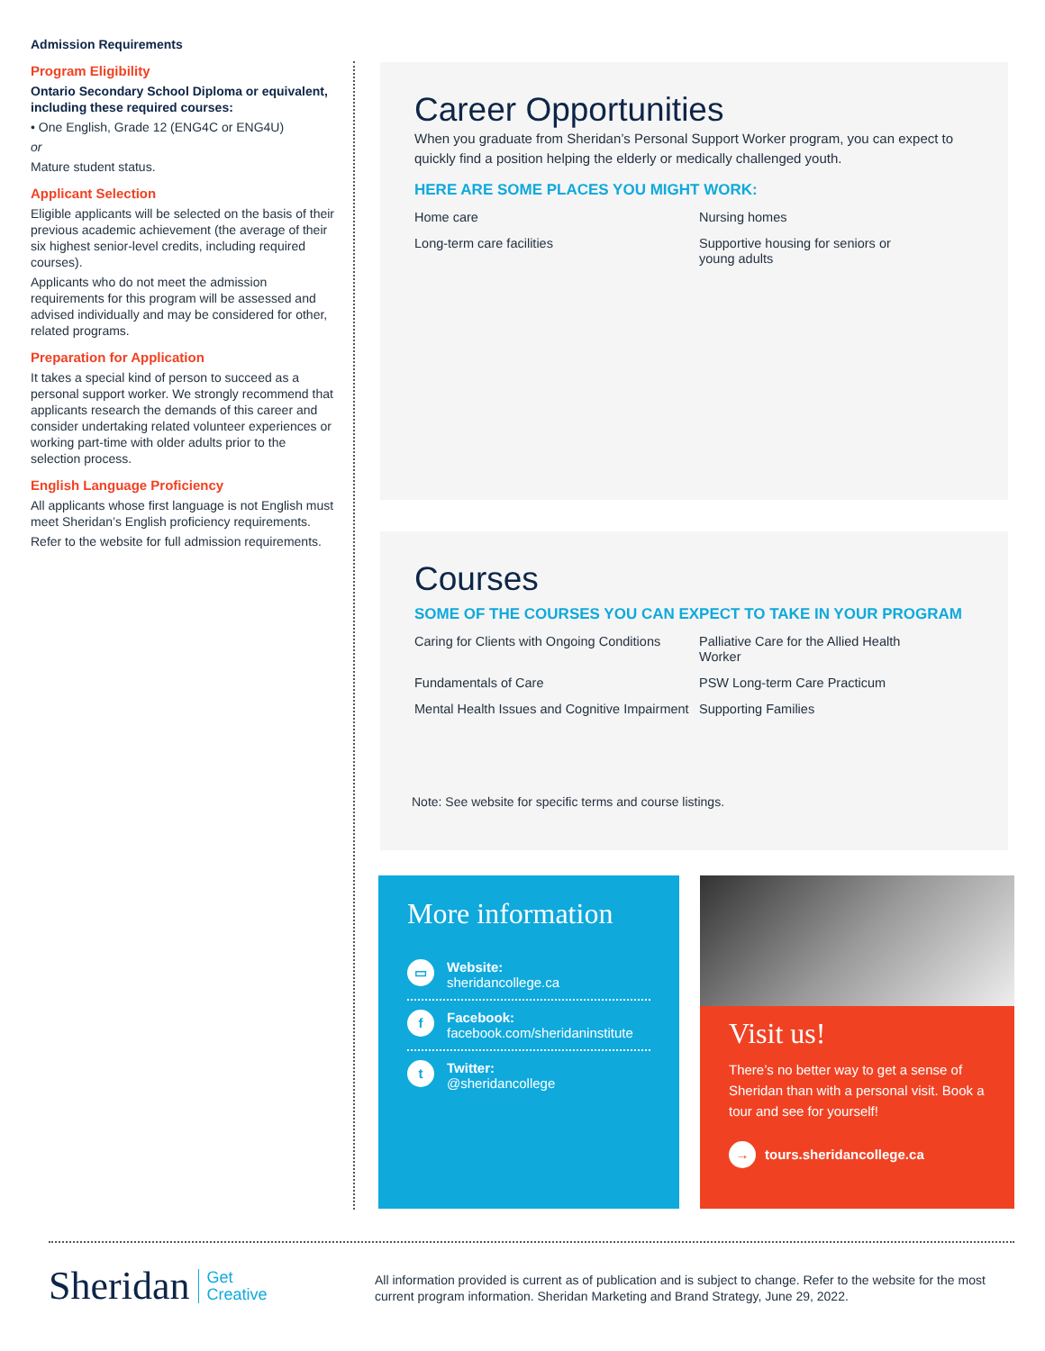Admission Requirements
Program Eligibility
Ontario Secondary School Diploma or equivalent, including these required courses:
• One English, Grade 12 (ENG4C or ENG4U)
or
Mature student status.
Applicant Selection
Eligible applicants will be selected on the basis of their previous academic achievement (the average of their six highest senior-level credits, including required courses).
Applicants who do not meet the admission requirements for this program will be assessed and advised individually and may be considered for other, related programs.
Preparation for Application
It takes a special kind of person to succeed as a personal support worker. We strongly recommend that applicants research the demands of this career and consider undertaking related volunteer experiences or working part-time with older adults prior to the selection process.
English Language Proficiency
All applicants whose first language is not English must meet Sheridan’s English proficiency requirements.
Refer to the website for full admission requirements.
Career Opportunities
When you graduate from Sheridan’s Personal Support Worker program, you can expect to quickly find a position helping the elderly or medically challenged youth.
HERE ARE SOME PLACES YOU MIGHT WORK:
Home care
Nursing homes
Long-term care facilities
Supportive housing for seniors or young adults
Courses
SOME OF THE COURSES YOU CAN EXPECT TO TAKE IN YOUR PROGRAM
Caring for Clients with Ongoing Conditions
Palliative Care for the Allied Health Worker
Fundamentals of Care
PSW Long-term Care Practicum
Mental Health Issues and Cognitive Impairment
Supporting Families
Note: See website for specific terms and course listings.
More information
▭
Website:
sheridancollege.ca
f
Facebook:
facebook.com/sheridaninstitute
t
Twitter:
@sheridancollege
Visit us!
There’s no better way to get a sense of Sheridan than with a personal visit. Book a tour and see for yourself!
→ tours.sheridancollege.ca
Sheridan Get
Creative
All information provided is current as of publication and is subject to change. Refer to the website for the most current program information. Sheridan Marketing and Brand Strategy, June 29, 2022.